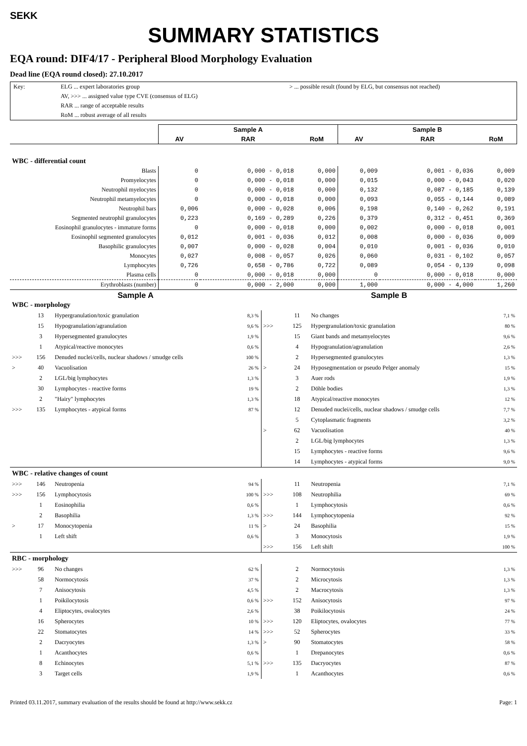SEKK
SUMMARY STATISTICS
EQA round: DIF4/17 - Peripheral Blood Morphology Evaluation
Dead line (EQA round closed): 27.10.2017
Key:
ELG ... expert laboratories group
> ... possible result (found by ELG, but consensus not reached)
AV, >>> ... assigned value type CVE (consensus of ELG)
RAR ... range of acceptable results
RoM ... robust average of all results
| | Sample A | | | Sample B | | |
| --- | --- | --- | --- | --- | --- | --- |
| | AV | RAR | RoM | AV | RAR | RoM |
| WBC - differential count | | | | | | |
| Blasts | 0 | 0,000 - 0,018 | 0,000 | 0,009 | 0,001 - 0,036 | 0,009 |
| Promyelocytes | 0 | 0,000 - 0,018 | 0,000 | 0,015 | 0,000 - 0,043 | 0,020 |
| Neutrophil myelocytes | 0 | 0,000 - 0,018 | 0,000 | 0,132 | 0,087 - 0,185 | 0,139 |
| Neutrophil metamyelocytes | 0 | 0,000 - 0,018 | 0,000 | 0,093 | 0,055 - 0,144 | 0,089 |
| Neutrophil bars | 0,006 | 0,000 - 0,028 | 0,006 | 0,198 | 0,140 - 0,262 | 0,191 |
| Segmented neutrophil granulocytes | 0,223 | 0,169 - 0,289 | 0,226 | 0,379 | 0,312 - 0,451 | 0,369 |
| Eosinophil granulocytes - immature forms | 0 | 0,000 - 0,018 | 0,000 | 0,002 | 0,000 - 0,018 | 0,001 |
| Eosinophil segmented granulocytes | 0,012 | 0,001 - 0,036 | 0,012 | 0,008 | 0,000 - 0,036 | 0,009 |
| Basophilic granulocytes | 0,007 | 0,000 - 0,028 | 0,004 | 0,010 | 0,001 - 0,036 | 0,010 |
| Monocytes | 0,027 | 0,008 - 0,057 | 0,026 | 0,060 | 0,031 - 0,102 | 0,057 |
| Lymphocytes | 0,726 | 0,658 - 0,786 | 0,722 | 0,089 | 0,054 - 0,139 | 0,098 |
| Plasma cells | 0 | 0,000 - 0,018 | 0,000 | 0 | 0,000 - 0,018 | 0,000 |
| Erythroblasts (number) | 0 | 0,000 - 2,000 | 0,000 | 1,000 | 0,000 - 4,000 | 1,260 |
| Sample A | | | | Sample B | | | |
| --- | --- | --- | --- | --- | --- | --- | --- |
| WBC - morphology | | | | | | | |
| | 13 | Hypergranulation/toxic granulation | 8,3 % | | 11 | No changes | 7,1 % |
| | 15 | Hypogranulation/agranulation | 9,6 % | >>> | 125 | Hypergranulation/toxic granulation | 80 % |
| | 3 | Hypersegmented granulocytes | 1,9 % | | 15 | Giant bands and metamyelocytes | 9,6 % |
| | 1 | Atypical/reactive monocytes | 0,6 % | | 4 | Hypogranulation/agranulation | 2,6 % |
| >>> | 156 | Denuded nuclei/cells, nuclear shadows / smudge cells | 100 % | | 2 | Hypersegmented granulocytes | 1,3 % |
| > | 40 | Vacuolisation | 26 % | > | 24 | Hyposegmentation or pseudo Pelger anomaly | 15 % |
| | 2 | LGL/big lymphocytes | 1,3 % | | 3 | Auer rods | 1,9 % |
| | 30 | Lymphocytes - reactive forms | 19 % | | 2 | Döhle bodies | 1,3 % |
| | 2 | "Hairy" lymphocytes | 1,3 % | | 18 | Atypical/reactive monocytes | 12 % |
| >>> | 135 | Lymphocytes - atypical forms | 87 % | | 12 | Denuded nuclei/cells, nuclear shadows / smudge cells | 7,7 % |
| | | | | | 5 | Cytoplasmatic fragments | 3,2 % |
| | | | | > | 62 | Vacuolisation | 40 % |
| | | | | | 2 | LGL/big lymphocytes | 1,3 % |
| | | | | | 15 | Lymphocytes - reactive forms | 9,6 % |
| | | | | | 14 | Lymphocytes - atypical forms | 9,0 % |
| WBC - relative changes of count | | | | | | | |
| >>> | 146 | Neutropenia | 94 % | | 11 | Neutropenia | 7,1 % |
| >>> | 156 | Lymphocytosis | 100 % | >>> | 108 | Neutrophilia | 69 % |
| | 1 | Eosinophilia | 0,6 % | | 1 | Lymphocytosis | 0,6 % |
| | 2 | Basophilia | 1,3 % | >>> | 144 | Lymphocytopenia | 92 % |
| > | 17 | Monocytopenia | 11 % | > | 24 | Basophilia | 15 % |
| | 1 | Left shift | 0,6 % | | 3 | Monocytosis | 1,9 % |
| | | | | >>> | 156 | Left shift | 100 % |
| RBC - morphology | | | | | | | |
| >>> | 96 | No changes | 62 % | | 2 | Normocytosis | 1,3 % |
| | 58 | Normocytosis | 37 % | | 2 | Microcytosis | 1,3 % |
| | 7 | Anisocytosis | 4,5 % | | 2 | Macrocytosis | 1,3 % |
| | 1 | Poikilocytosis | 0,6 % | >>> | 152 | Anisocytosis | 97 % |
| | 4 | Eliptocytes, ovalocytes | 2,6 % | | 38 | Poikilocytosis | 24 % |
| | 16 | Spherocytes | 10 % | >>> | 120 | Eliptocytes, ovalocytes | 77 % |
| | 22 | Stomatocytes | 14 % | >>> | 52 | Spherocytes | 33 % |
| | 2 | Dacryocytes | 1,3 % | > | 90 | Stomatocytes | 58 % |
| | 1 | Acanthocytes | 0,6 % | | 1 | Drepanocytes | 0,6 % |
| | 8 | Echinocytes | 5,1 % | >>> | 135 | Dacryocytes | 87 % |
| | 3 | Target cells | 1,9 % | | 1 | Acanthocytes | 0,6 % |
Printed 03.11.2017, summary evaluation of the results should be found at http://www.sekk.cz Page: 1